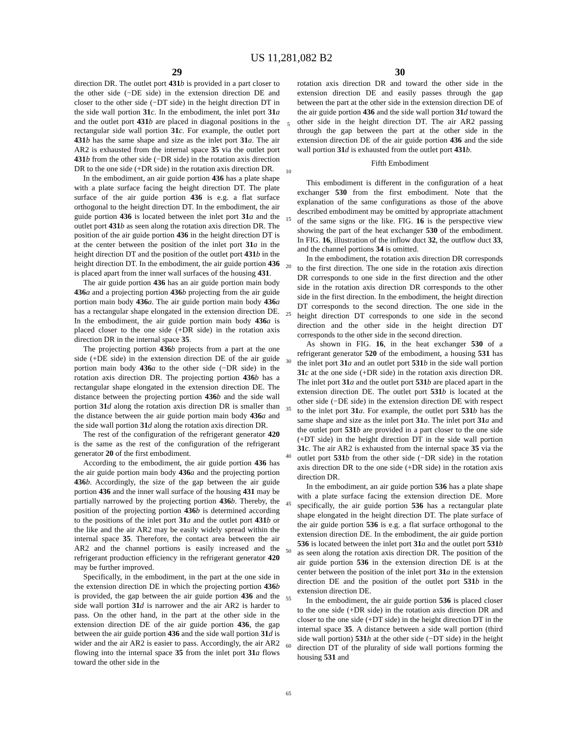US 11,281,082 B2
29
direction DR. The outlet port 431 b is provided in a part closer to the other side (−DE side) in the extension direction DE and closer to the other side (−DT side) in the height direction DT in the side wall portion 31 c. In the embodiment, the inlet port 31 a and the outlet port 431 b are placed in diagonal positions in the rectangular side wall portion 31 c. For example, the outlet port 431 b has the same shape and size as the inlet port 31 a. The air AR2 is exhausted from the internal space 35 via the outlet port 431 b from the other side (−DR side) in the rotation axis direction DR to the one side (+DR side) in the rotation axis direction DR.
In the embodiment, an air guide portion 436 has a plate shape with a plate surface facing the height direction DT. The plate surface of the air guide portion 436 is e.g. a flat surface orthogonal to the height direction DT. In the embodiment, the air guide portion 436 is located between the inlet port 31 a and the outlet port 431 b as seen along the rotation axis direction DR. The position of the air guide portion 436 in the height direction DT is at the center between the position of the inlet port 31 a in the height direction DT and the position of the outlet port 431 b in the height direction DT. In the embodiment, the air guide portion 436 is placed apart from the inner wall surfaces of the housing 431.
The air guide portion 436 has an air guide portion main body 436 a and a projecting portion 436 b projecting from the air guide portion main body 436 a. The air guide portion main body 436 a has a rectangular shape elongated in the extension direction DE. In the embodiment, the air guide portion main body 436 a is placed closer to the one side (+DR side) in the rotation axis direction DR in the internal space 35.
The projecting portion 436 b projects from a part at the one side (+DE side) in the extension direction DE of the air guide portion main body 436 a to the other side (−DR side) in the rotation axis direction DR. The projecting portion 436 b has a rectangular shape elongated in the extension direction DE. The distance between the projecting portion 436 b and the side wall portion 31 d along the rotation axis direction DR is smaller than the distance between the air guide portion main body 436 a and the side wall portion 31 d along the rotation axis direction DR.
The rest of the configuration of the refrigerant generator 420 is the same as the rest of the configuration of the refrigerant generator 20 of the first embodiment.
According to the embodiment, the air guide portion 436 has the air guide portion main body 436 a and the projecting portion 436 b. Accordingly, the size of the gap between the air guide portion 436 and the inner wall surface of the housing 431 may be partially narrowed by the projecting portion 436 b. Thereby, the position of the projecting portion 436 b is determined according to the positions of the inlet port 31 a and the outlet port 431 b or the like and the air AR2 may be easily widely spread within the internal space 35. Therefore, the contact area between the air AR2 and the channel portions is easily increased and the refrigerant production efficiency in the refrigerant generator 420 may be further improved.
Specifically, in the embodiment, in the part at the one side in the extension direction DE in which the projecting portion 436 b is provided, the gap between the air guide portion 436 and the side wall portion 31 d is narrower and the air AR2 is harder to pass. On the other hand, in the part at the other side in the extension direction DE of the air guide portion 436, the gap between the air guide portion 436 and the side wall portion 31 d is wider and the air AR2 is easier to pass. Accordingly, the air AR2 flowing into the internal space 35 from the inlet port 31 a flows toward the other side in the
5
10
15
20
25
30
35
40
45
50
55
60
65
30
rotation axis direction DR and toward the other side in the extension direction DE and easily passes through the gap between the part at the other side in the extension direction DE of the air guide portion 436 and the side wall portion 31 d toward the other side in the height direction DT. The air AR2 passing through the gap between the part at the other side in the extension direction DE of the air guide portion 436 and the side wall portion 31 d is exhausted from the outlet port 431 b.
Fifth Embodiment
This embodiment is different in the configuration of a heat exchanger 530 from the first embodiment. Note that the explanation of the same configurations as those of the above described embodiment may be omitted by appropriate attachment of the same signs or the like. FIG. 16 is the perspective view showing the part of the heat exchanger 530 of the embodiment. In FIG. 16, illustration of the inflow duct 32, the outflow duct 33, and the channel portions 34 is omitted.
In the embodiment, the rotation axis direction DR corresponds to the first direction. The one side in the rotation axis direction DR corresponds to one side in the first direction and the other side in the rotation axis direction DR corresponds to the other side in the first direction. In the embodiment, the height direction DT corresponds to the second direction. The one side in the height direction DT corresponds to one side in the second direction and the other side in the height direction DT corresponds to the other side in the second direction.
As shown in FIG. 16, in the heat exchanger 530 of a refrigerant generator 520 of the embodiment, a housing 531 has the inlet port 31 a and an outlet port 531 b in the side wall portion 31 c at the one side (+DR side) in the rotation axis direction DR. The inlet port 31 a and the outlet port 531 b are placed apart in the extension direction DE. The outlet port 531 b is located at the other side (−DE side) in the extension direction DE with respect to the inlet port 31 a. For example, the outlet port 531 b has the same shape and size as the inlet port 31 a. The inlet port 31 a and the outlet port 531 b are provided in a part closer to the one side (+DT side) in the height direction DT in the side wall portion 31 c. The air AR2 is exhausted from the internal space 35 via the outlet port 531 b from the other side (−DR side) in the rotation axis direction DR to the one side (+DR side) in the rotation axis direction DR.
In the embodiment, an air guide portion 536 has a plate shape with a plate surface facing the extension direction DE. More specifically, the air guide portion 536 has a rectangular plate shape elongated in the height direction DT. The plate surface of the air guide portion 536 is e.g. a flat surface orthogonal to the extension direction DE. In the embodiment, the air guide portion 536 is located between the inlet port 31 a and the outlet port 531 b as seen along the rotation axis direction DR. The position of the air guide portion 536 in the extension direction DE is at the center between the position of the inlet port 31 a in the extension direction DE and the position of the outlet port 531 b in the extension direction DE.
In the embodiment, the air guide portion 536 is placed closer to the one side (+DR side) in the rotation axis direction DR and closer to the one side (+DT side) in the height direction DT in the internal space 35. A distance between a side wall portion (third side wall portion) 531 h at the other side (−DT side) in the height direction DT of the plurality of side wall portions forming the housing 531 and